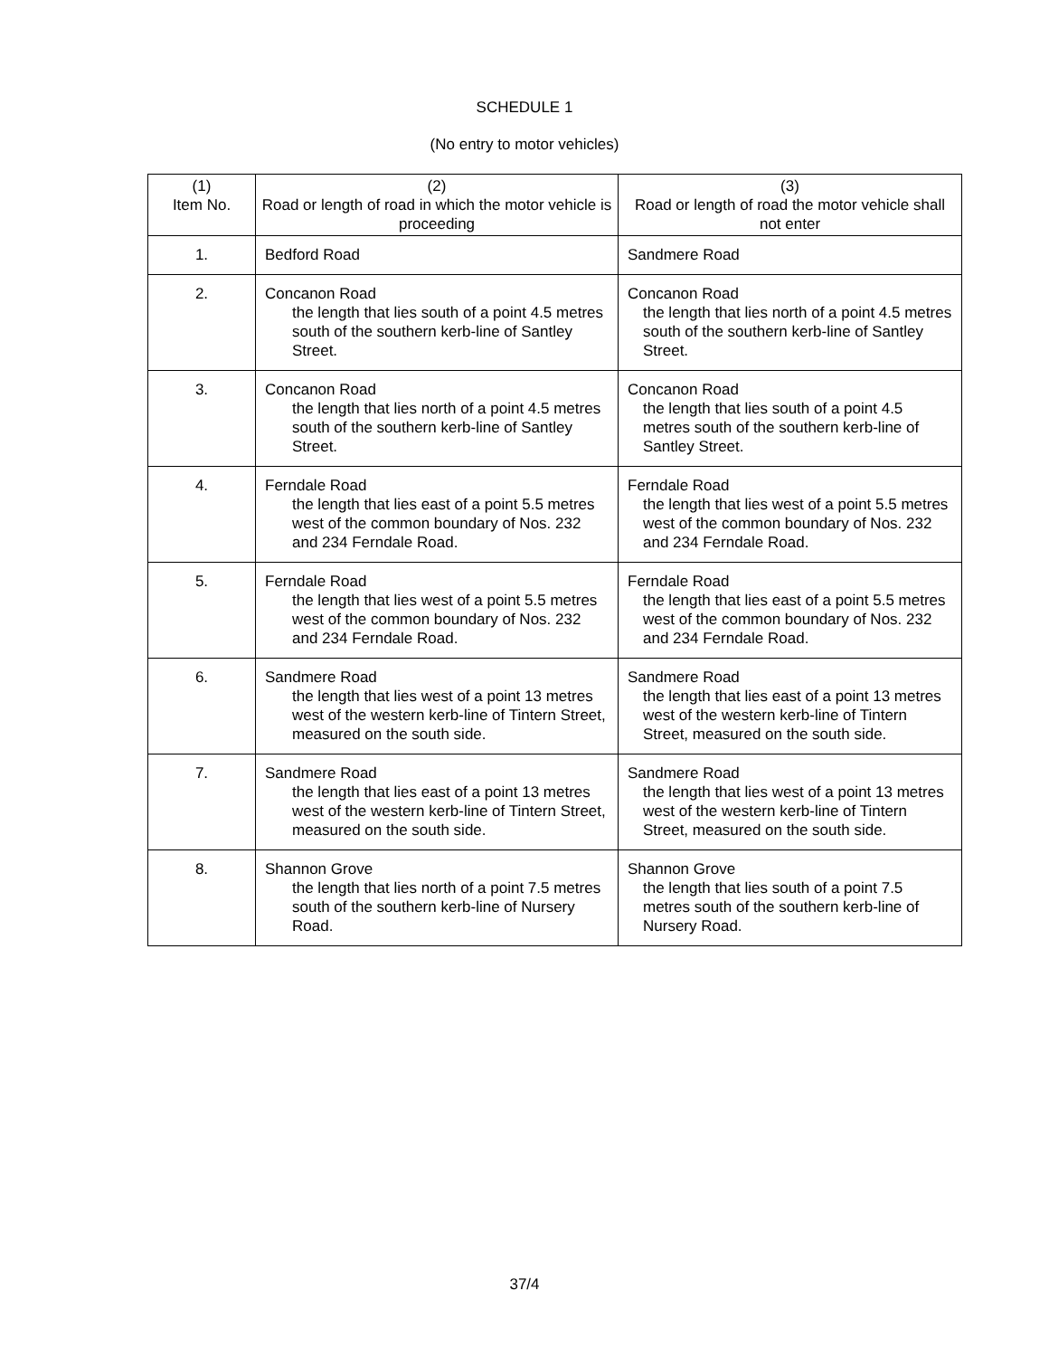SCHEDULE 1
(No entry to motor vehicles)
| (1) Item No. | (2) Road or length of road in which the motor vehicle is proceeding | (3) Road or length of road the motor vehicle shall not enter |
| --- | --- | --- |
| 1. | Bedford Road | Sandmere Road |
| 2. | Concanon Road the length that lies south of a point 4.5 metres south of the southern kerb-line of Santley Street. | Concanon Road the length that lies north of a point 4.5 metres south of the southern kerb-line of Santley Street. |
| 3. | Concanon Road the length that lies north of a point 4.5 metres south of the southern kerb-line of Santley Street. | Concanon Road the length that lies south of a point 4.5 metres south of the southern kerb-line of Santley Street. |
| 4. | Ferndale Road the length that lies east of a point 5.5 metres west of the common boundary of Nos. 232 and 234 Ferndale Road. | Ferndale Road the length that lies west of a point 5.5 metres west of the common boundary of Nos. 232 and 234 Ferndale Road. |
| 5. | Ferndale Road the length that lies west of a point 5.5 metres west of the common boundary of Nos. 232 and 234 Ferndale Road. | Ferndale Road the length that lies east of a point 5.5 metres west of the common boundary of Nos. 232 and 234 Ferndale Road. |
| 6. | Sandmere Road the length that lies west of a point 13 metres west of the western kerb-line of Tintern Street, measured on the south side. | Sandmere Road the length that lies east of a point 13 metres west of the western kerb-line of Tintern Street, measured on the south side. |
| 7. | Sandmere Road the length that lies east of a point 13 metres west of the western kerb-line of Tintern Street, measured on the south side. | Sandmere Road the length that lies west of a point 13 metres west of the western kerb-line of Tintern Street, measured on the south side. |
| 8. | Shannon Grove the length that lies north of a point 7.5 metres south of the southern kerb-line of Nursery Road. | Shannon Grove the length that lies south of a point 7.5 metres south of the southern kerb-line of Nursery Road. |
37/4